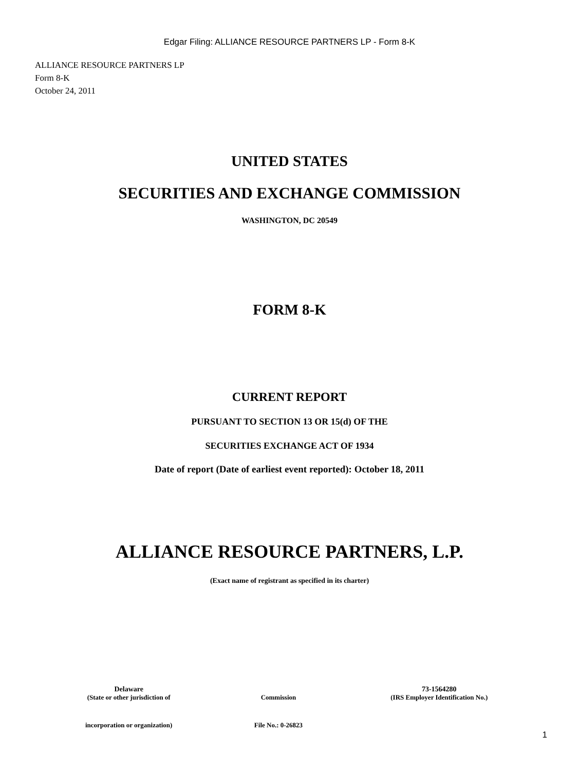Edgar Filing: ALLIANCE RESOURCE PARTNERS LP - Form 8-K
ALLIANCE RESOURCE PARTNERS LP
Form 8-K
October 24, 2011
UNITED STATES
SECURITIES AND EXCHANGE COMMISSION
WASHINGTON, DC 20549
FORM 8-K
CURRENT REPORT
PURSUANT TO SECTION 13 OR 15(d) OF THE
SECURITIES EXCHANGE ACT OF 1934
Date of report (Date of earliest event reported): October 18, 2011
ALLIANCE RESOURCE PARTNERS, L.P.
(Exact name of registrant as specified in its charter)
| Delaware | | 73-1564280 |
| (State or other jurisdiction of | Commission | (IRS Employer Identification No.) |
| incorporation or organization) | File No.: 0-26823 | |
1